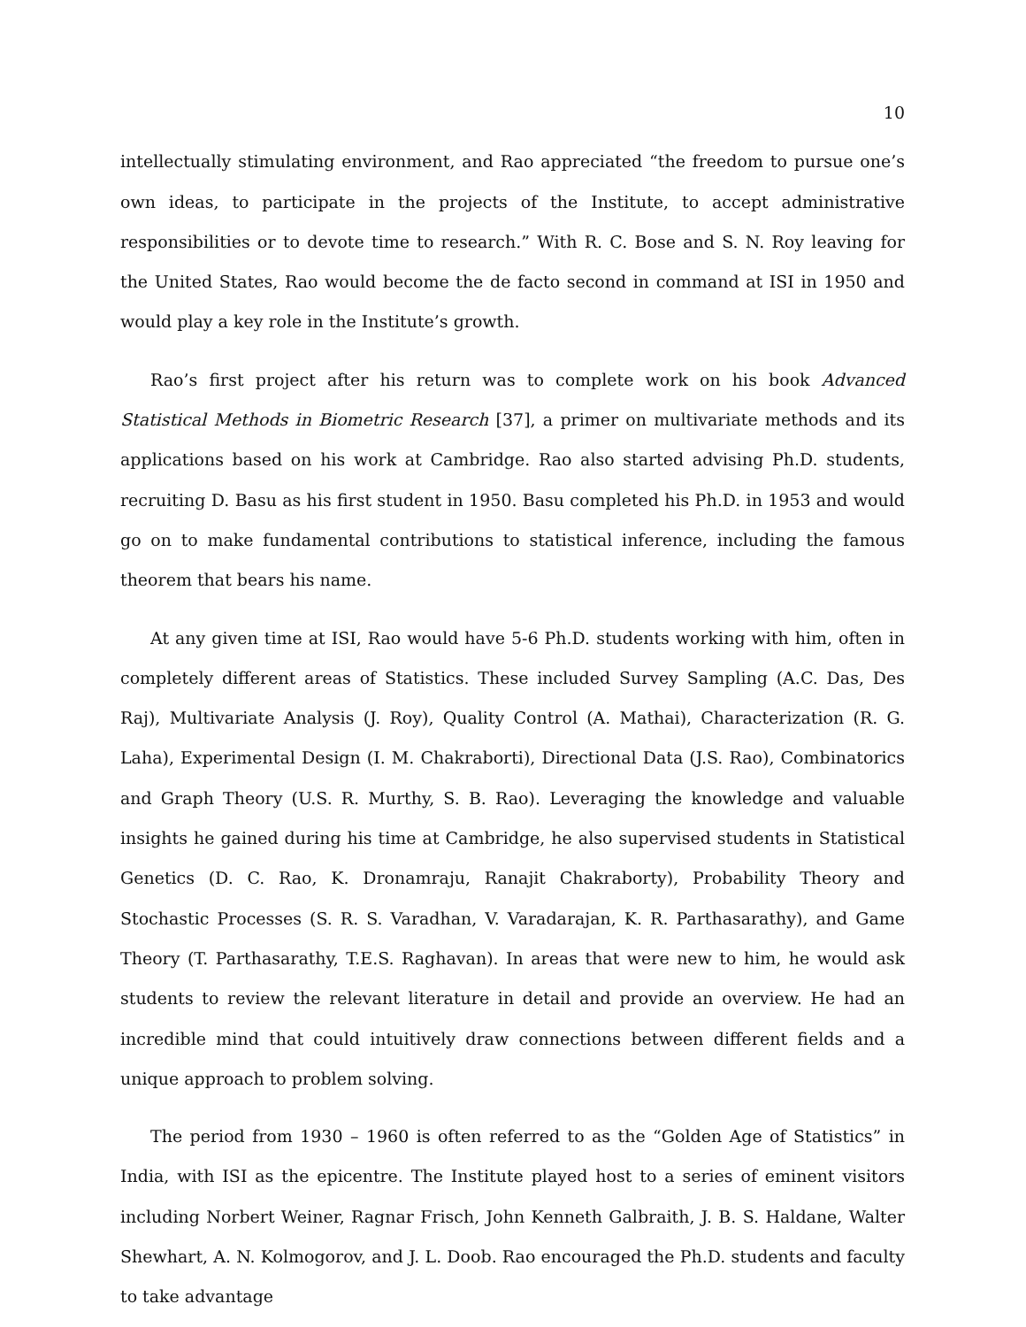10
intellectually stimulating environment, and Rao appreciated “the freedom to pursue one’s own ideas, to participate in the projects of the Institute, to accept administrative responsibilities or to devote time to research.” With R. C. Bose and S. N. Roy leaving for the United States, Rao would become the de facto second in command at ISI in 1950 and would play a key role in the Institute’s growth.
Rao’s first project after his return was to complete work on his book Advanced Statistical Methods in Biometric Research [37], a primer on multivariate methods and its applications based on his work at Cambridge. Rao also started advising Ph.D. students, recruiting D. Basu as his first student in 1950. Basu completed his Ph.D. in 1953 and would go on to make fundamental contributions to statistical inference, including the famous theorem that bears his name.
At any given time at ISI, Rao would have 5-6 Ph.D. students working with him, often in completely different areas of Statistics. These included Survey Sampling (A.C. Das, Des Raj), Multivariate Analysis (J. Roy), Quality Control (A. Mathai), Characterization (R. G. Laha), Experimental Design (I. M. Chakraborti), Directional Data (J.S. Rao), Combinatorics and Graph Theory (U.S. R. Murthy, S. B. Rao). Leveraging the knowledge and valuable insights he gained during his time at Cambridge, he also supervised students in Statistical Genetics (D. C. Rao, K. Dronamraju, Ranajit Chakraborty), Probability Theory and Stochastic Processes (S. R. S. Varadhan, V. Varadarajan, K. R. Parthasarathy), and Game Theory (T. Parthasarathy, T.E.S. Raghavan). In areas that were new to him, he would ask students to review the relevant literature in detail and provide an overview. He had an incredible mind that could intuitively draw connections between different fields and a unique approach to problem solving.
The period from 1930 – 1960 is often referred to as the “Golden Age of Statistics” in India, with ISI as the epicentre. The Institute played host to a series of eminent visitors including Norbert Weiner, Ragnar Frisch, John Kenneth Galbraith, J. B. S. Haldane, Walter Shewhart, A. N. Kolmogorov, and J. L. Doob. Rao encouraged the Ph.D. students and faculty to take advantage